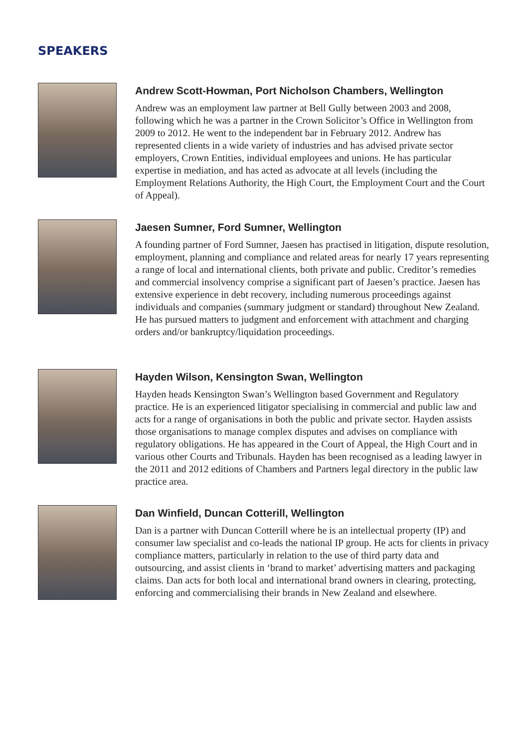SPEAKERS
Andrew Scott-Howman, Port Nicholson Chambers, Wellington
Andrew was an employment law partner at Bell Gully between 2003 and 2008, following which he was a partner in the Crown Solicitor’s Office in Wellington from 2009 to 2012. He went to the independent bar in February 2012. Andrew has represented clients in a wide variety of industries and has advised private sector employers, Crown Entities, individual employees and unions. He has particular expertise in mediation, and has acted as advocate at all levels (including the Employment Relations Authority, the High Court, the Employment Court and the Court of Appeal).
Jaesen Sumner, Ford Sumner, Wellington
A founding partner of Ford Sumner, Jaesen has practised in litigation, dispute resolution, employment, planning and compliance and related areas for nearly 17 years representing a range of local and international clients, both private and public. Creditor’s remedies and commercial insolvency comprise a significant part of Jaesen’s practice. Jaesen has extensive experience in debt recovery, including numerous proceedings against individuals and companies (summary judgment or standard) throughout New Zealand. He has pursued matters to judgment and enforcement with attachment and charging orders and/or bankruptcy/liquidation proceedings.
Hayden Wilson, Kensington Swan, Wellington
Hayden heads Kensington Swan’s Wellington based Government and Regulatory practice. He is an experienced litigator specialising in commercial and public law and acts for a range of organisations in both the public and private sector. Hayden assists those organisations to manage complex disputes and advises on compliance with regulatory obligations. He has appeared in the Court of Appeal, the High Court and in various other Courts and Tribunals. Hayden has been recognised as a leading lawyer in the 2011 and 2012 editions of Chambers and Partners legal directory in the public law practice area.
Dan Winfield, Duncan Cotterill, Wellington
Dan is a partner with Duncan Cotterill where he is an intellectual property (IP) and consumer law specialist and co-leads the national IP group. He acts for clients in privacy compliance matters, particularly in relation to the use of third party data and outsourcing, and assist clients in ‘brand to market’ advertising matters and packaging claims. Dan acts for both local and international brand owners in clearing, protecting, enforcing and commercialising their brands in New Zealand and elsewhere.